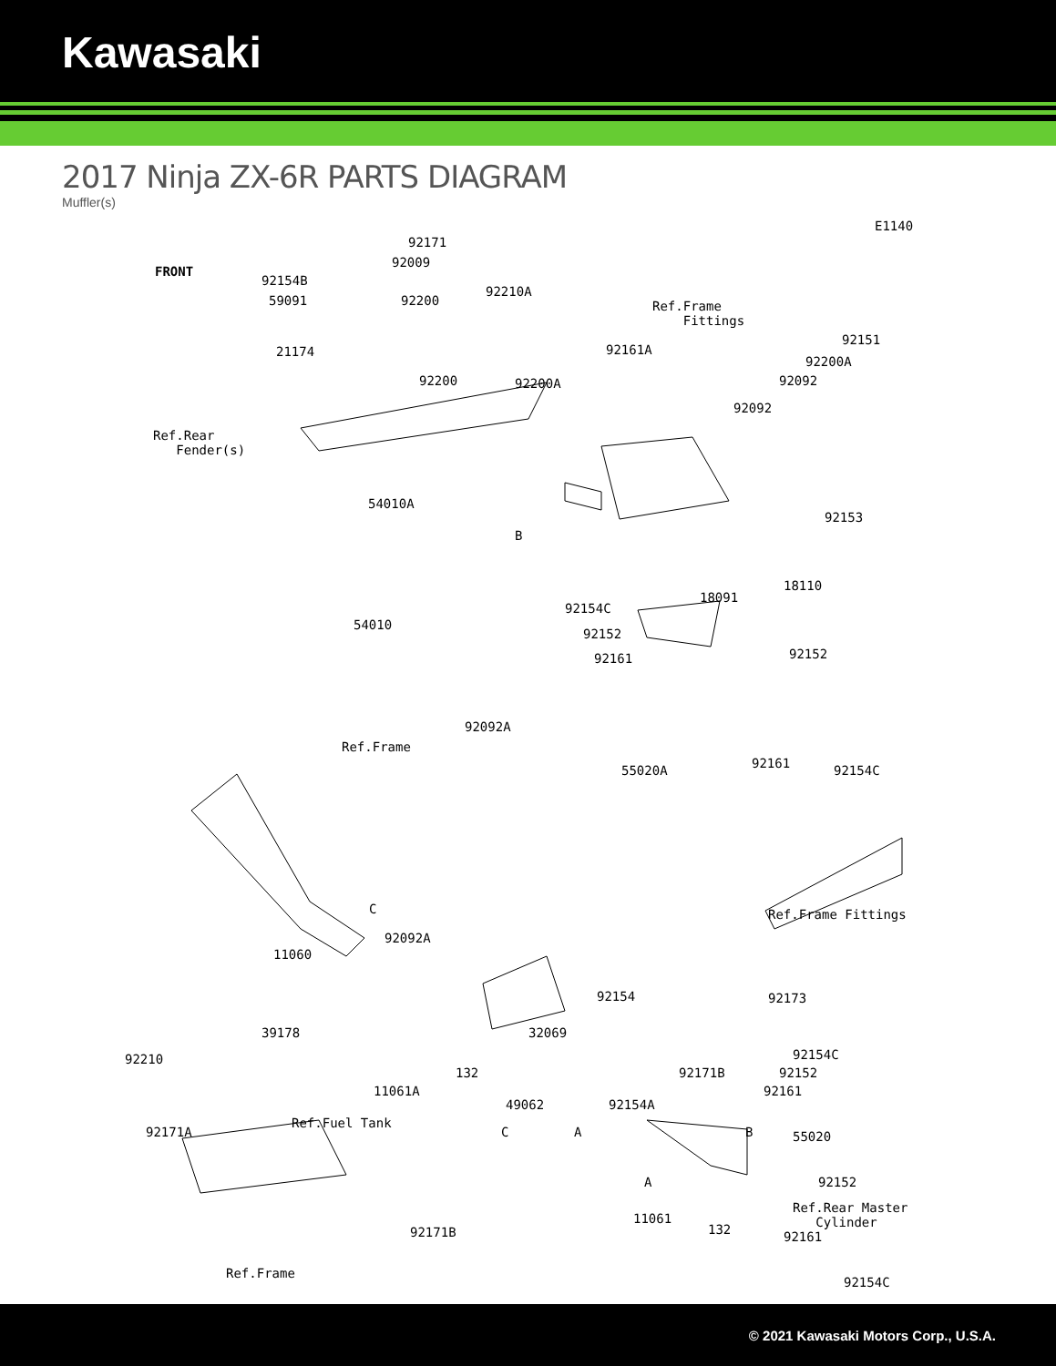Kawasaki
2017 Ninja ZX-6R PARTS DIAGRAM
Muffler(s)
E1140
FRONT
92171
92009
92154B
59091 92200
92210A
Ref.Frame
Fittings
21174 92161A
92151
92200A
92200A
92200 92092
92092
Ref.Rear
Fender(s)
92153
54010A
B
18110
18091
54010
92154C
92152
92161 92152
55020A 92161 92154C
92092A
Ref.Frame
C
92092A
11060
Ref.Frame Fittings
92154 92173
39178
92210
32069
92171B 132
11061A
92154A
C A B
Ref.Rear Master
Cylinder
92171B
11061
132
92154C
92152
92161
49062
Ref.Fuel Tank
92171A 55020
A 92152
92161
Ref.Frame
92154C
© 2021 Kawasaki Motors Corp., U.S.A.